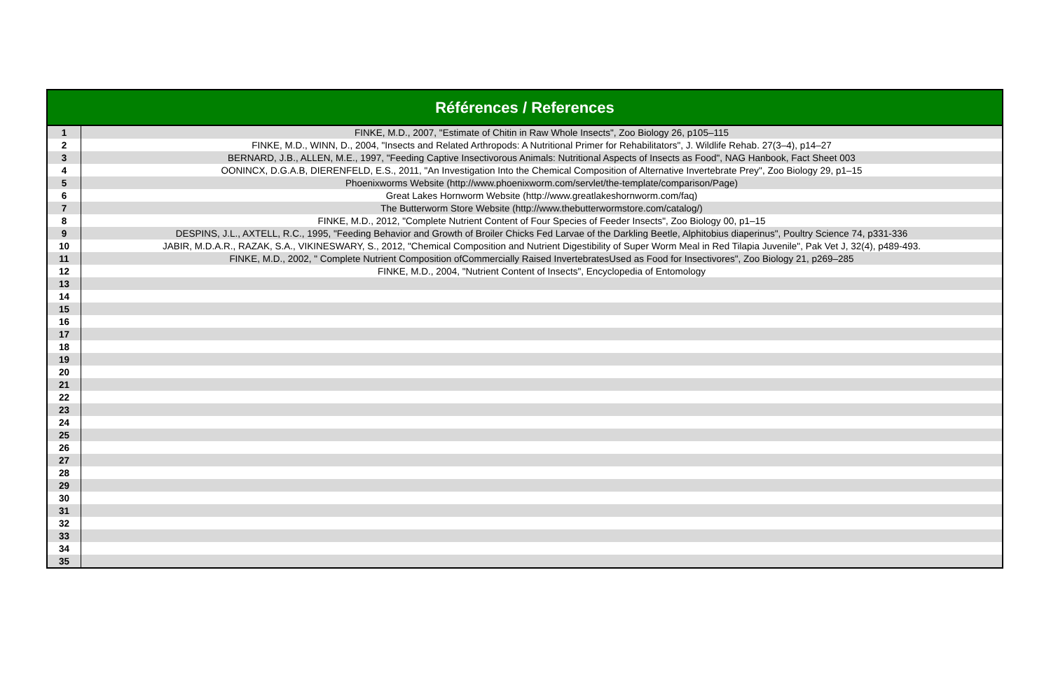| Références / References | |
| --- | --- |
| 1 | FINKE, M.D., 2007, "Estimate of Chitin in Raw Whole Insects", Zoo Biology 26, p105–115 |
| 2 | FINKE, M.D., WINN, D., 2004, "Insects and Related Arthropods: A Nutritional Primer for Rehabilitators", J. Wildlife Rehab. 27(3–4), p14–27 |
| 3 | BERNARD, J.B., ALLEN, M.E., 1997, "Feeding Captive Insectivorous Animals: Nutritional Aspects of Insects as Food", NAG Hanbook, Fact Sheet 003 |
| 4 | OONINCX, D.G.A.B, DIERENFELD, E.S., 2011, "An Investigation Into the Chemical Composition of Alternative Invertebrate Prey", Zoo Biology 29, p1–15 |
| 5 | Phoenixworms Website (http://www.phoenixworm.com/servlet/the-template/comparison/Page) |
| 6 | Great Lakes Hornworm Website (http://www.greatlakeshornworm.com/faq) |
| 7 | The Butterworm Store Website (http://www.thebutterwormstore.com/catalog/) |
| 8 | FINKE, M.D., 2012, "Complete Nutrient Content of Four Species of Feeder Insects", Zoo Biology 00, p1–15 |
| 9 | DESPINS, J.L., AXTELL, R.C., 1995, "Feeding Behavior and Growth of Broiler Chicks Fed Larvae of the Darkling Beetle, Alphitobius diaperinus", Poultry Science 74, p331-336 |
| 10 | JABIR, M.D.A.R., RAZAK, S.A., VIKINESWARY, S., 2012, "Chemical Composition and Nutrient Digestibility of Super Worm Meal in Red Tilapia Juvenile", Pak Vet J, 32(4), p489-493. |
| 11 | FINKE, M.D., 2002, " Complete Nutrient Composition ofCommercially Raised InvertebratesUsed as Food for Insectivores", Zoo Biology 21, p269–285 |
| 12 | FINKE, M.D., 2004, "Nutrient Content of Insects", Encyclopedia of Entomology |
| 13 | |
| 14 | |
| 15 | |
| 16 | |
| 17 | |
| 18 | |
| 19 | |
| 20 | |
| 21 | |
| 22 | |
| 23 | |
| 24 | |
| 25 | |
| 26 | |
| 27 | |
| 28 | |
| 29 | |
| 30 | |
| 31 | |
| 32 | |
| 33 | |
| 34 | |
| 35 | |